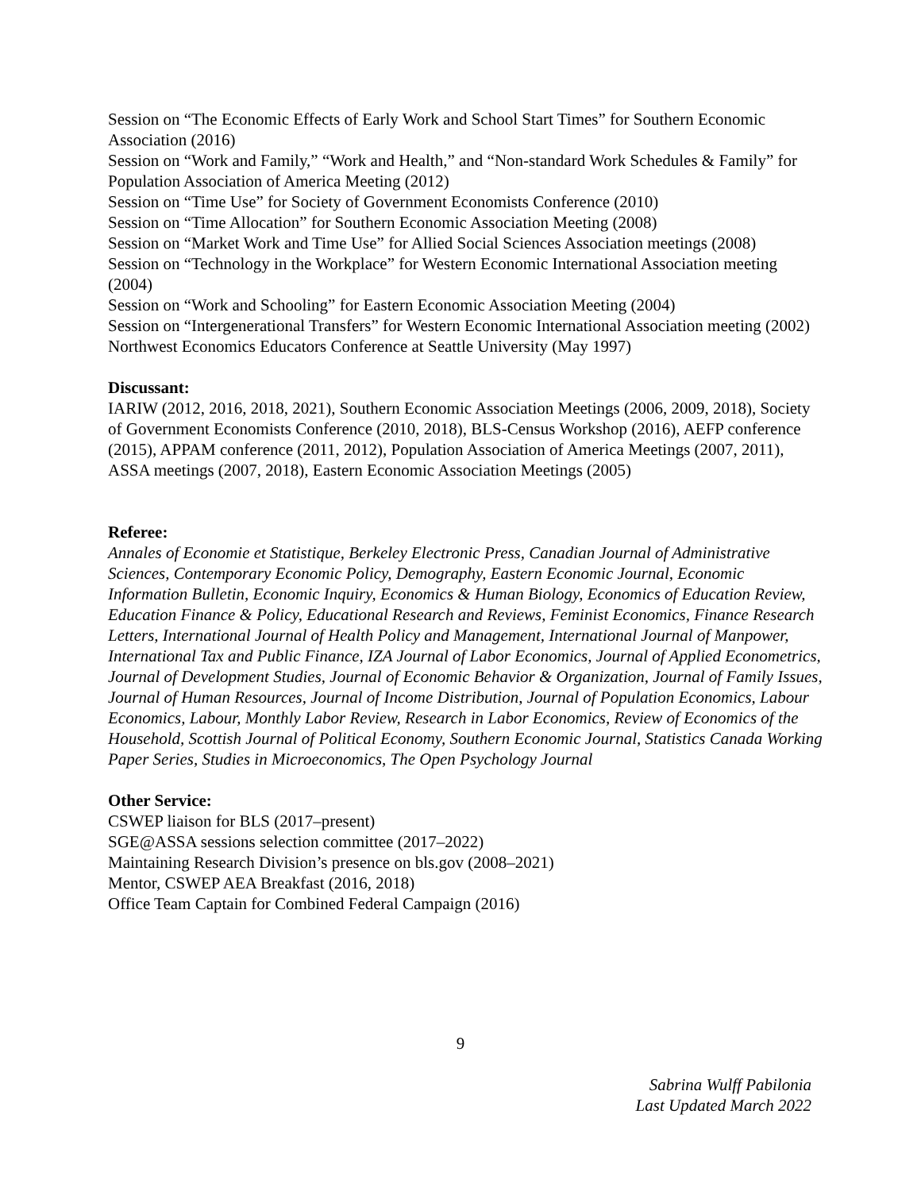Session on “The Economic Effects of Early Work and School Start Times” for Southern Economic Association (2016)
Session on “Work and Family,” “Work and Health,” and “Non-standard Work Schedules & Family” for Population Association of America Meeting (2012)
Session on “Time Use” for Society of Government Economists Conference (2010)
Session on “Time Allocation” for Southern Economic Association Meeting (2008)
Session on “Market Work and Time Use” for Allied Social Sciences Association meetings (2008)
Session on “Technology in the Workplace” for Western Economic International Association meeting (2004)
Session on “Work and Schooling” for Eastern Economic Association Meeting (2004)
Session on “Intergenerational Transfers” for Western Economic International Association meeting (2002)
Northwest Economics Educators Conference at Seattle University (May 1997)
Discussant:
IARIW (2012, 2016, 2018, 2021), Southern Economic Association Meetings (2006, 2009, 2018), Society of Government Economists Conference (2010, 2018), BLS-Census Workshop (2016), AEFP conference (2015), APPAM conference (2011, 2012), Population Association of America Meetings (2007, 2011), ASSA meetings (2007, 2018), Eastern Economic Association Meetings (2005)
Referee:
Annales of Economie et Statistique, Berkeley Electronic Press, Canadian Journal of Administrative Sciences, Contemporary Economic Policy, Demography, Eastern Economic Journal, Economic Information Bulletin, Economic Inquiry, Economics & Human Biology, Economics of Education Review, Education Finance & Policy, Educational Research and Reviews, Feminist Economics, Finance Research Letters, International Journal of Health Policy and Management, International Journal of Manpower, International Tax and Public Finance, IZA Journal of Labor Economics, Journal of Applied Econometrics, Journal of Development Studies, Journal of Economic Behavior & Organization, Journal of Family Issues, Journal of Human Resources, Journal of Income Distribution, Journal of Population Economics, Labour Economics, Labour, Monthly Labor Review, Research in Labor Economics, Review of Economics of the Household, Scottish Journal of Political Economy, Southern Economic Journal, Statistics Canada Working Paper Series, Studies in Microeconomics, The Open Psychology Journal
Other Service:
CSWEP liaison for BLS (2017–present)
SGE@ASSA sessions selection committee (2017–2022)
Maintaining Research Division’s presence on bls.gov (2008–2021)
Mentor, CSWEP AEA Breakfast (2016, 2018)
Office Team Captain for Combined Federal Campaign (2016)
9
Sabrina Wulff Pabilonia
Last Updated March 2022